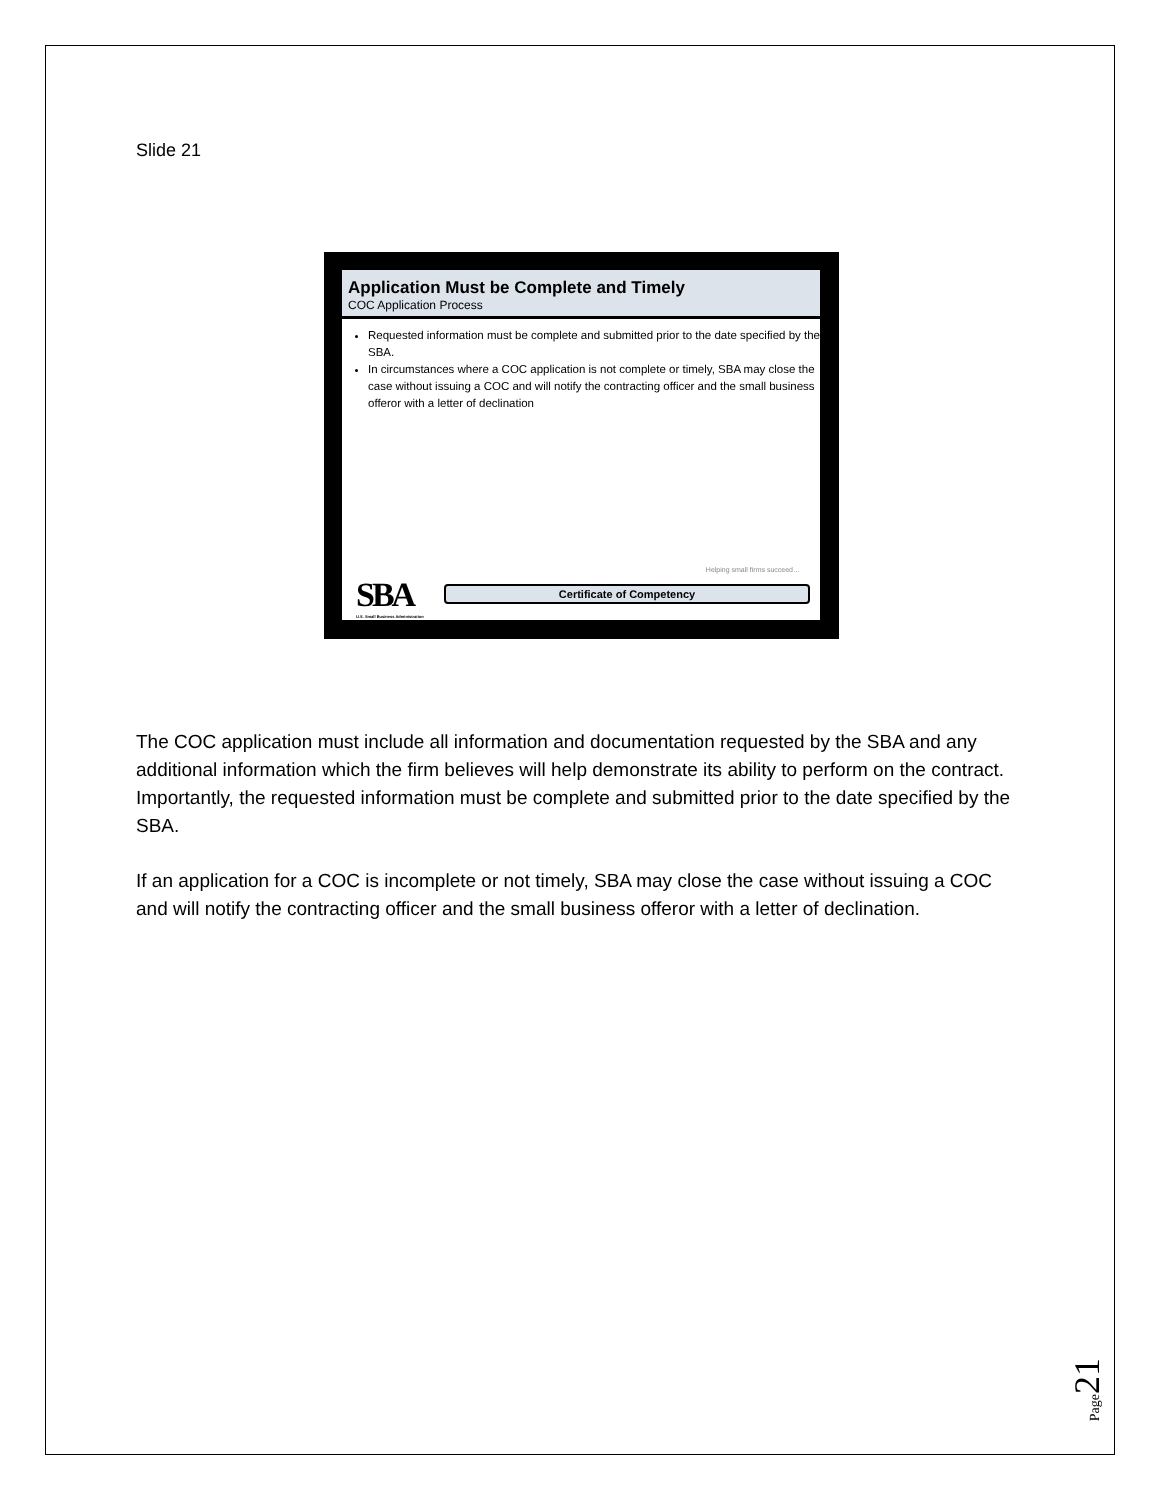Slide 21
Application Must be Complete and Timely
COC Application Process
Requested information must be complete and submitted prior to the date specified by the SBA.
In circumstances where a COC application is not complete or timely, SBA may close the case without issuing a COC and will notify the contracting officer and the small business offeror with a letter of declination
Helping small firms succeed…
SBA
U.S. Small Business Administration
Certificate of Competency
The COC application must include all information and documentation requested by the SBA and any additional information which the firm believes will help demonstrate its ability to perform on the contract. Importantly, the requested information must be complete and submitted prior to the date specified by the SBA.
If an application for a COC is incomplete or not timely, SBA may close the case without issuing a COC and will notify the contracting officer and the small business offeror with a letter of declination.
Page 21